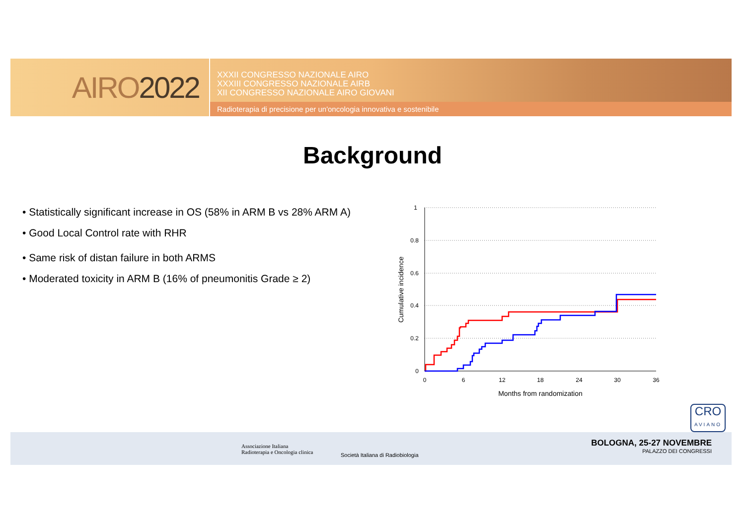AIRO 2022
XXXII CONGRESSO NAZIONALE AIRO
XXXIII CONGRESSO NAZIONALE AIRB
XII CONGRESSO NAZIONALE AIRO GIOVANI
Radioterapia di precisione per un'oncologia innovativa e sostenibile
Background
• Statistically significant increase in OS (58% in ARM B vs 28% ARM A)
• Good Local Control rate with RHR
• Same risk of distan failure in both ARMS
• Moderated toxicity in ARM B (16% of pneumonitis Grade ≥ 2)
1
0.8
0.6
0.4
0.2
0
0
6
12
18
24
30
36
Months from randomization
Cumulative incidence
CRO
AVIANO
Associazione Italiana
Radioterapia e Oncologia clinica
Società Italiana di Radiobiologia
BOLOGNA, 25-27 NOVEMBRE
PALAZZO DEI CONGRESSI